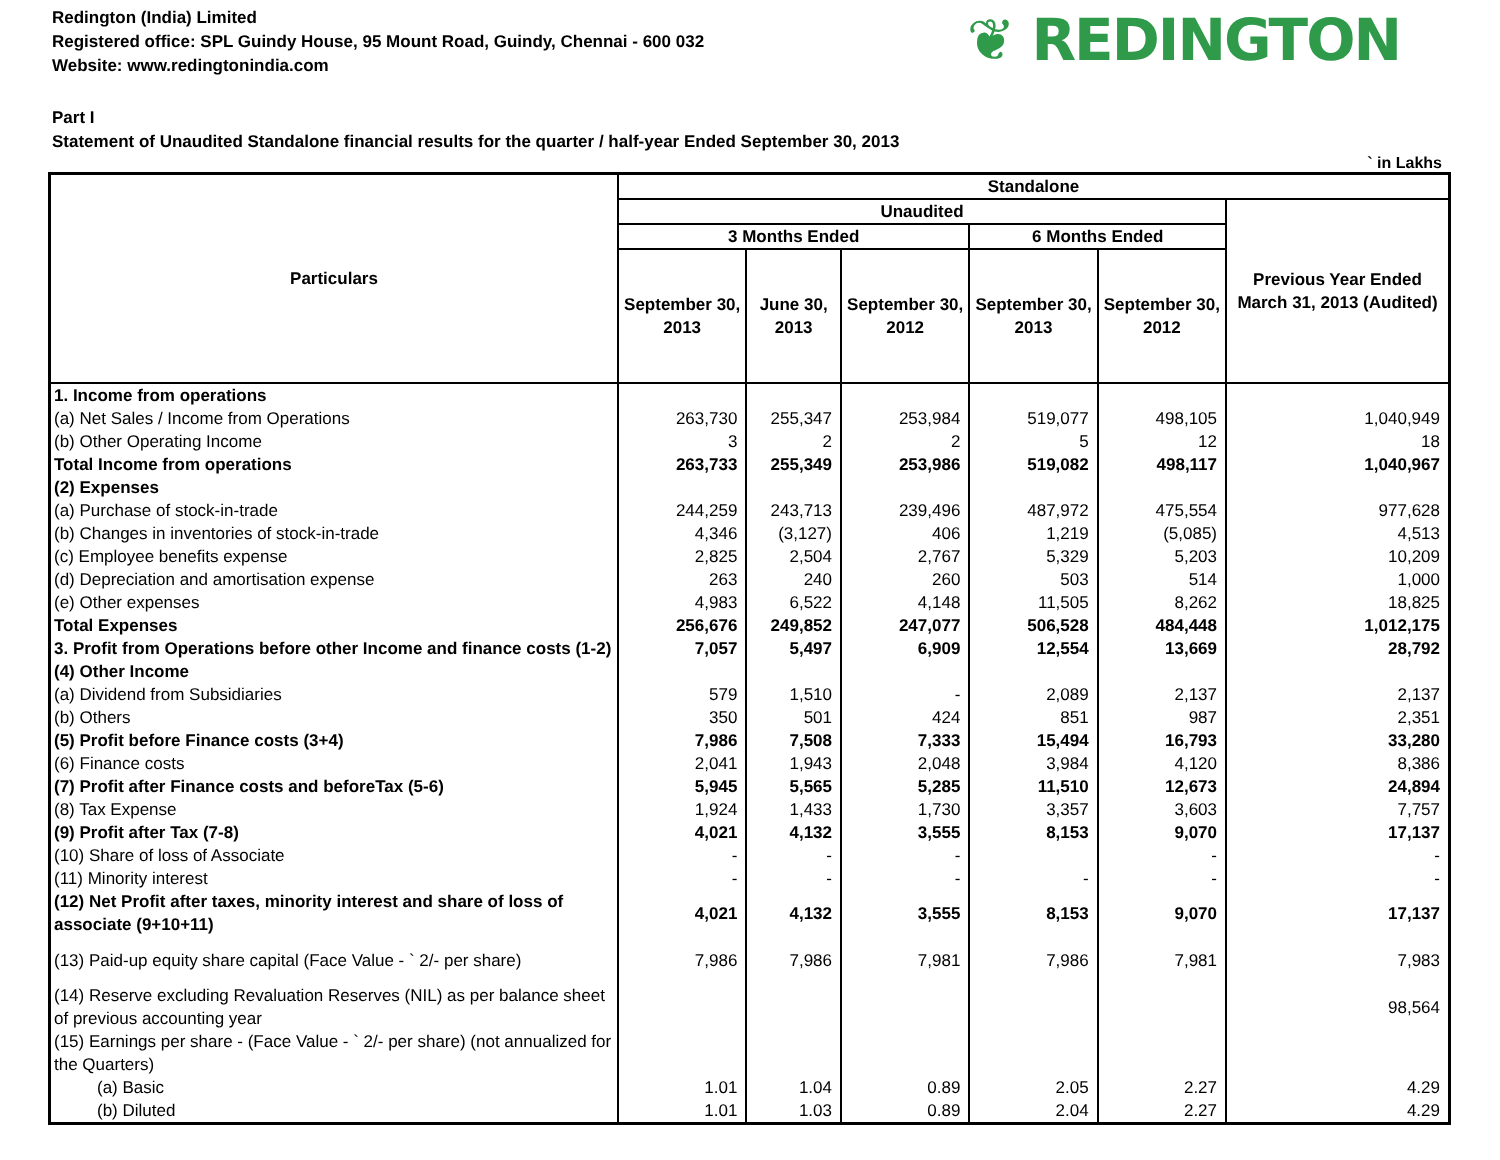Redington (India) Limited
Registered office: SPL Guindy House, 95 Mount Road, Guindy, Chennai - 600 032
Website: www.redingtonindia.com
❦ REDINGTON
Part I
Statement of Unaudited Standalone financial results for the quarter / half-year Ended September 30, 2013
` in Lakhs
| Particulars | Standalone | | | | | |
| --- | --- | --- | --- | --- | --- | --- |
| | Unaudited | | | | | Previous Year Ended March 31, 2013 (Audited) |
| | 3 Months Ended | | | 6 Months Ended | | |
| | September 30, 2013 | June 30, 2013 | September 30, 2012 | September 30, 2013 | September 30, 2012 | |
| 1. Income from operations | | | | | | |
| (a) Net Sales / Income from Operations | 263,730 | 255,347 | 253,984 | 519,077 | 498,105 | 1,040,949 |
| (b) Other Operating Income | 3 | 2 | 2 | 5 | 12 | 18 |
| Total Income from operations | 263,733 | 255,349 | 253,986 | 519,082 | 498,117 | 1,040,967 |
| (2) Expenses | | | | | | |
| (a) Purchase of stock-in-trade | 244,259 | 243,713 | 239,496 | 487,972 | 475,554 | 977,628 |
| (b) Changes in inventories of stock-in-trade | 4,346 | (3,127) | 406 | 1,219 | (5,085) | 4,513 |
| (c) Employee benefits expense | 2,825 | 2,504 | 2,767 | 5,329 | 5,203 | 10,209 |
| (d) Depreciation and amortisation expense | 263 | 240 | 260 | 503 | 514 | 1,000 |
| (e) Other expenses | 4,983 | 6,522 | 4,148 | 11,505 | 8,262 | 18,825 |
| Total Expenses | 256,676 | 249,852 | 247,077 | 506,528 | 484,448 | 1,012,175 |
| 3. Profit from Operations before other Income and finance costs (1-2) | 7,057 | 5,497 | 6,909 | 12,554 | 13,669 | 28,792 |
| (4) Other Income | | | | | | |
| (a) Dividend from Subsidiaries | 579 | 1,510 | - | 2,089 | 2,137 | 2,137 |
| (b) Others | 350 | 501 | 424 | 851 | 987 | 2,351 |
| (5) Profit before Finance costs (3+4) | 7,986 | 7,508 | 7,333 | 15,494 | 16,793 | 33,280 |
| (6) Finance costs | 2,041 | 1,943 | 2,048 | 3,984 | 4,120 | 8,386 |
| (7) Profit after Finance costs and beforeTax (5-6) | 5,945 | 5,565 | 5,285 | 11,510 | 12,673 | 24,894 |
| (8) Tax Expense | 1,924 | 1,433 | 1,730 | 3,357 | 3,603 | 7,757 |
| (9) Profit after Tax (7-8) | 4,021 | 4,132 | 3,555 | 8,153 | 9,070 | 17,137 |
| (10) Share of loss of Associate | - | - | - | | - | - |
| (11) Minority interest | - | - | - | - | - | - |
| (12) Net Profit after taxes, minority interest and share of loss of associate (9+10+11) | 4,021 | 4,132 | 3,555 | 8,153 | 9,070 | 17,137 |
| (13) Paid-up equity share capital (Face Value - ` 2/- per share) | 7,986 | 7,986 | 7,981 | 7,986 | 7,981 | 7,983 |
| (14) Reserve excluding Revaluation Reserves (NIL) as per balance sheet of previous accounting year | | | | | | 98,564 |
| (15) Earnings per share - (Face Value - ` 2/- per share) (not annualized for the Quarters) | | | | | | |
| (a) Basic | 1.01 | 1.04 | 0.89 | 2.05 | 2.27 | 4.29 |
| (b) Diluted | 1.01 | 1.03 | 0.89 | 2.04 | 2.27 | 4.29 |